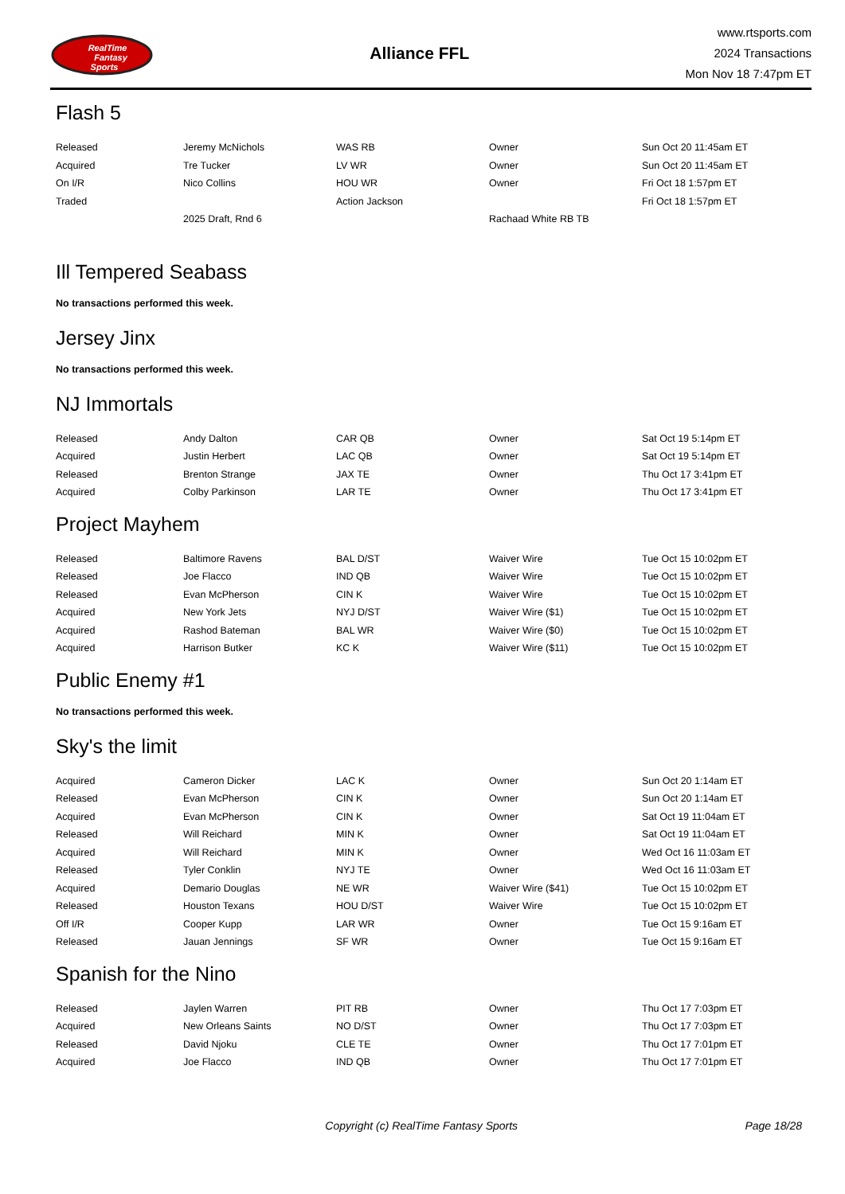RealTime
Fantasy
Sports
Alliance FFL
www.rtsports.com
2024 Transactions
Mon Nov 18 7:47pm ET
Flash 5
| Released | Jeremy McNichols | WAS RB | Owner | Sun Oct 20 11:45am ET |
| Acquired | Tre Tucker | LV WR | Owner | Sun Oct 20 11:45am ET |
| On I/R | Nico Collins | HOU WR | Owner | Fri Oct 18 1:57pm ET |
| Traded | | Action Jackson | | Fri Oct 18 1:57pm ET |
| | 2025 Draft, Rnd 6 | | Rachaad White RB TB | |
Ill Tempered Seabass
No transactions performed this week.
Jersey Jinx
No transactions performed this week.
NJ Immortals
| Released | Andy Dalton | CAR QB | Owner | Sat Oct 19 5:14pm ET |
| Acquired | Justin Herbert | LAC QB | Owner | Sat Oct 19 5:14pm ET |
| Released | Brenton Strange | JAX TE | Owner | Thu Oct 17 3:41pm ET |
| Acquired | Colby Parkinson | LAR TE | Owner | Thu Oct 17 3:41pm ET |
Project Mayhem
| Released | Baltimore Ravens | BAL D/ST | Waiver Wire | Tue Oct 15 10:02pm ET |
| Released | Joe Flacco | IND QB | Waiver Wire | Tue Oct 15 10:02pm ET |
| Released | Evan McPherson | CIN K | Waiver Wire | Tue Oct 15 10:02pm ET |
| Acquired | New York Jets | NYJ D/ST | Waiver Wire ($1) | Tue Oct 15 10:02pm ET |
| Acquired | Rashod Bateman | BAL WR | Waiver Wire ($0) | Tue Oct 15 10:02pm ET |
| Acquired | Harrison Butker | KC K | Waiver Wire ($11) | Tue Oct 15 10:02pm ET |
Public Enemy #1
No transactions performed this week.
Sky's the limit
| Acquired | Cameron Dicker | LAC K | Owner | Sun Oct 20 1:14am ET |
| Released | Evan McPherson | CIN K | Owner | Sun Oct 20 1:14am ET |
| Acquired | Evan McPherson | CIN K | Owner | Sat Oct 19 11:04am ET |
| Released | Will Reichard | MIN K | Owner | Sat Oct 19 11:04am ET |
| Acquired | Will Reichard | MIN K | Owner | Wed Oct 16 11:03am ET |
| Released | Tyler Conklin | NYJ TE | Owner | Wed Oct 16 11:03am ET |
| Acquired | Demario Douglas | NE WR | Waiver Wire ($41) | Tue Oct 15 10:02pm ET |
| Released | Houston Texans | HOU D/ST | Waiver Wire | Tue Oct 15 10:02pm ET |
| Off I/R | Cooper Kupp | LAR WR | Owner | Tue Oct 15 9:16am ET |
| Released | Jauan Jennings | SF WR | Owner | Tue Oct 15 9:16am ET |
Spanish for the Nino
| Released | Jaylen Warren | PIT RB | Owner | Thu Oct 17 7:03pm ET |
| Acquired | New Orleans Saints | NO D/ST | Owner | Thu Oct 17 7:03pm ET |
| Released | David Njoku | CLE TE | Owner | Thu Oct 17 7:01pm ET |
| Acquired | Joe Flacco | IND QB | Owner | Thu Oct 17 7:01pm ET |
Copyright (c) RealTime Fantasy Sports
Page 18/28